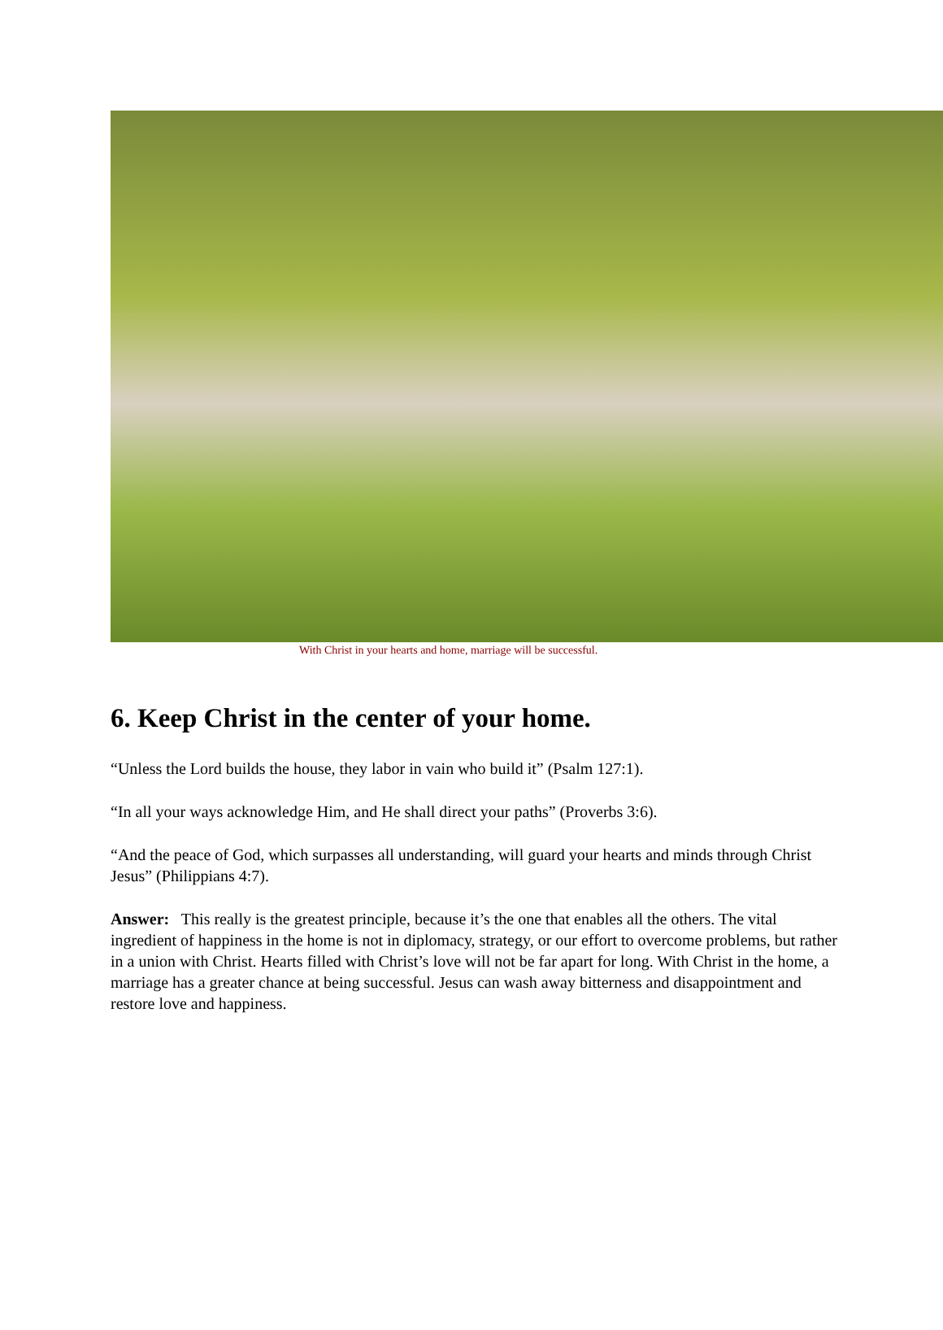With Christ in your hearts and home, marriage will be successful.
6. Keep Christ in the center of your home.
“Unless the Lord builds the house, they labor in vain who build it” (Psalm 127:1).
“In all your ways acknowledge Him, and He shall direct your paths” (Proverbs 3:6).
“And the peace of God, which surpasses all understanding, will guard your hearts and minds through Christ Jesus” (Philippians 4:7).
Answer: This really is the greatest principle, because it’s the one that enables all the others. The vital ingredient of happiness in the home is not in diplomacy, strategy, or our effort to overcome problems, but rather in a union with Christ. Hearts filled with Christ’s love will not be far apart for long. With Christ in the home, a marriage has a greater chance at being successful. Jesus can wash away bitterness and disappointment and restore love and happiness.